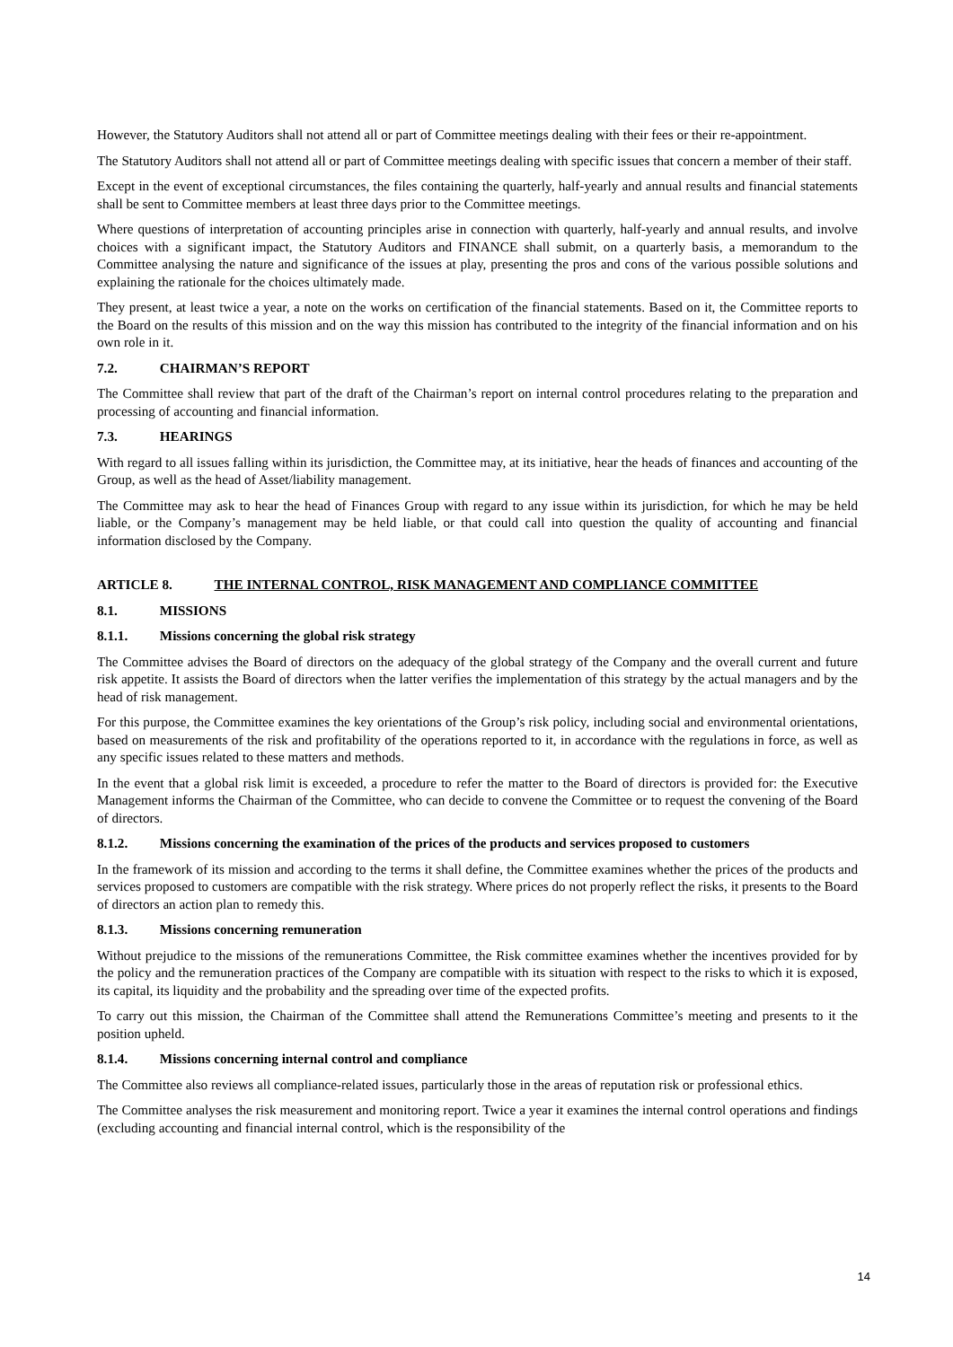However, the Statutory Auditors shall not attend all or part of Committee meetings dealing with their fees or their re-appointment.
The Statutory Auditors shall not attend all or part of Committee meetings dealing with specific issues that concern a member of their staff.
Except in the event of exceptional circumstances, the files containing the quarterly, half-yearly and annual results and financial statements shall be sent to Committee members at least three days prior to the Committee meetings.
Where questions of interpretation of accounting principles arise in connection with quarterly, half-yearly and annual results, and involve choices with a significant impact, the Statutory Auditors and FINANCE shall submit, on a quarterly basis, a memorandum to the Committee analysing the nature and significance of the issues at play, presenting the pros and cons of the various possible solutions and explaining the rationale for the choices ultimately made.
They present, at least twice a year, a note on the works on certification of the financial statements. Based on it, the Committee reports to the Board on the results of this mission and on the way this mission has contributed to the integrity of the financial information and on his own role in it.
7.2. CHAIRMAN’S REPORT
The Committee shall review that part of the draft of the Chairman’s report on internal control procedures relating to the preparation and processing of accounting and financial information.
7.3. HEARINGS
With regard to all issues falling within its jurisdiction, the Committee may, at its initiative, hear the heads of finances and accounting of the Group, as well as the head of Asset/liability management.
The Committee may ask to hear the head of Finances Group with regard to any issue within its jurisdiction, for which he may be held liable, or the Company’s management may be held liable, or that could call into question the quality of accounting and financial information disclosed by the Company.
ARTICLE 8. THE INTERNAL CONTROL, RISK MANAGEMENT AND COMPLIANCE COMMITTEE
8.1. MISSIONS
8.1.1. Missions concerning the global risk strategy
The Committee advises the Board of directors on the adequacy of the global strategy of the Company and the overall current and future risk appetite. It assists the Board of directors when the latter verifies the implementation of this strategy by the actual managers and by the head of risk management.
For this purpose, the Committee examines the key orientations of the Group’s risk policy, including social and environmental orientations, based on measurements of the risk and profitability of the operations reported to it, in accordance with the regulations in force, as well as any specific issues related to these matters and methods.
In the event that a global risk limit is exceeded, a procedure to refer the matter to the Board of directors is provided for: the Executive Management informs the Chairman of the Committee, who can decide to convene the Committee or to request the convening of the Board of directors.
8.1.2. Missions concerning the examination of the prices of the products and services proposed to customers
In the framework of its mission and according to the terms it shall define, the Committee examines whether the prices of the products and services proposed to customers are compatible with the risk strategy. Where prices do not properly reflect the risks, it presents to the Board of directors an action plan to remedy this.
8.1.3. Missions concerning remuneration
Without prejudice to the missions of the remunerations Committee, the Risk committee examines whether the incentives provided for by the policy and the remuneration practices of the Company are compatible with its situation with respect to the risks to which it is exposed, its capital, its liquidity and the probability and the spreading over time of the expected profits.
To carry out this mission, the Chairman of the Committee shall attend the Remunerations Committee’s meeting and presents to it the position upheld.
8.1.4. Missions concerning internal control and compliance
The Committee also reviews all compliance-related issues, particularly those in the areas of reputation risk or professional ethics.
The Committee analyses the risk measurement and monitoring report. Twice a year it examines the internal control operations and findings (excluding accounting and financial internal control, which is the responsibility of the
14